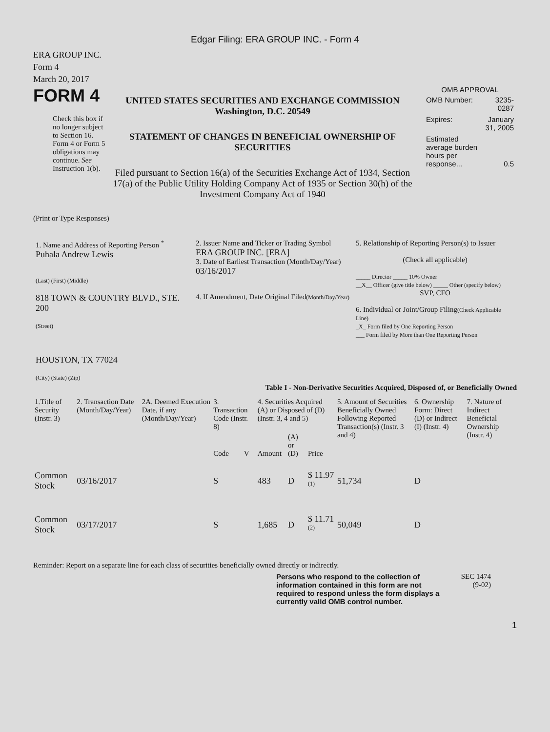Edgar Filing: ERA GROUP INC. - Form 4
ERA GROUP INC.
Form 4
March 20, 2017
FORM 4
Check this box if no longer subject to Section 16. Form 4 or Form 5 obligations may continue. See Instruction 1(b).
UNITED STATES SECURITIES AND EXCHANGE COMMISSION
Washington, D.C. 20549
STATEMENT OF CHANGES IN BENEFICIAL OWNERSHIP OF SECURITIES
Filed pursuant to Section 16(a) of the Securities Exchange Act of 1934, Section 17(a) of the Public Utility Holding Company Act of 1935 or Section 30(h) of the Investment Company Act of 1940
OMB APPROVAL
| OMB Number: | 3235-0287 |
| Expires: | January 31, 2005 |
| Estimated average burden hours per response... | 0.5 |
(Print or Type Responses)
| 1. Name and Address of Reporting Person <sup>*</sup> Puhala Andrew Lewis (Last) (First) (Middle) 818 TOWN & COUNTRY BLVD., STE. 200 (Street) HOUSTON, TX 77024 (City) (State) (Zip) | 2. Issuer Name and Ticker or Trading Symbol ERA GROUP INC. [ERA] 3. Date of Earliest Transaction (Month/Day/Year) 03/16/2017 4. If Amendment, Date Original Filed (Month/Day/Year) | 5. Relationship of Reporting Person(s) to Issuer (Check all applicable) _____ Director _____ 10% Owner __X__ Officer (give title below) _____ Other (specify below) SVP, CFO 6. Individual or Joint/Group Filing (Check Applicable Line) _X_ Form filed by One Reporting Person ___ Form filed by More than One Reporting Person |
Table I - Non-Derivative Securities Acquired, Disposed of, or Beneficially Owned
| 1.Title of Security (Instr. 3) | 2. Transaction Date (Month/Day/Year) | 2A. Deemed Execution Date, if any (Month/Day/Year) | 3. Transaction Code (Instr. 8) | | 4. Securities Acquired (A) or Disposed of (D) (Instr. 3, 4 and 5) | | | 5. Amount of Securities Beneficially Owned Following Reported Transaction(s) (Instr. 3 and 4) | 6. Ownership Form: Direct (D) or Indirect (I) (Instr. 4) | 7. Nature of Indirect Beneficial Ownership (Instr. 4) |
| --- | --- | --- | --- | --- | --- | --- | --- | --- | --- | --- |
| | | | Code | V | Amount | (A) or (D) | Price | | | |
| Common Stock | 03/16/2017 | | S | | 483 | D | $ 11.97 <sup>(1)</sup> | 51,734 | D | |
| Common Stock | 03/17/2017 | | S | | 1,685 | D | $ 11.71 <sup>(2)</sup> | 50,049 | D | |
Reminder: Report on a separate line for each class of securities beneficially owned directly or indirectly.
Persons who respond to the collection of information contained in this form are not required to respond unless the form displays a currently valid OMB control number.
SEC 1474
(9-02)
1